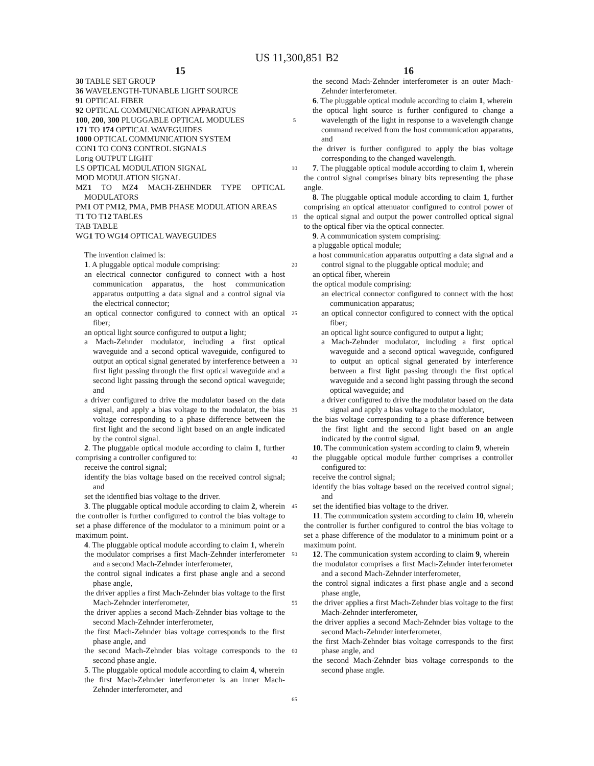US 11,300,851 B2
15
30 TABLE SET GROUP
36 WAVELENGTH-TUNABLE LIGHT SOURCE
91 OPTICAL FIBER
92 OPTICAL COMMUNICATION APPARATUS
100, 200, 300 PLUGGABLE OPTICAL MODULES
171 TO 174 OPTICAL WAVEGUIDES
1000 OPTICAL COMMUNICATION SYSTEM
CON1 TO CON3 CONTROL SIGNALS
Lorig OUTPUT LIGHT
LS OPTICAL MODULATION SIGNAL
MOD MODULATION SIGNAL
MZ1 TO MZ4 MACH-ZEHNDER TYPE OPTICAL MODULATORS
PM1 OT PM12, PMA, PMB PHASE MODULATION AREAS
T1 TO T12 TABLES
TAB TABLE
WG1 TO WG14 OPTICAL WAVEGUIDES
The invention claimed is:
1. A pluggable optical module comprising:
an electrical connector configured to connect with a host communication apparatus, the host communication apparatus outputting a data signal and a control signal via the electrical connector;
an optical connector configured to connect with an optical fiber;
an optical light source configured to output a light;
a Mach-Zehnder modulator, including a first optical waveguide and a second optical waveguide, configured to output an optical signal generated by interference between a first light passing through the first optical waveguide and a second light passing through the second optical waveguide; and
a driver configured to drive the modulator based on the data signal, and apply a bias voltage to the modulator, the bias voltage corresponding to a phase difference between the first light and the second light based on an angle indicated by the control signal.
2. The pluggable optical module according to claim 1, further comprising a controller configured to:
receive the control signal;
identify the bias voltage based on the received control signal; and
set the identified bias voltage to the driver.
3. The pluggable optical module according to claim 2, wherein the controller is further configured to control the bias voltage to set a phase difference of the modulator to a minimum point or a maximum point.
4. The pluggable optical module according to claim 1, wherein
the modulator comprises a first Mach-Zehnder interferometer and a second Mach-Zehnder interferometer,
the control signal indicates a first phase angle and a second phase angle,
the driver applies a first Mach-Zehnder bias voltage to the first Mach-Zehnder interferometer,
the driver applies a second Mach-Zehnder bias voltage to the second Mach-Zehnder interferometer,
the first Mach-Zehnder bias voltage corresponds to the first phase angle, and
the second Mach-Zehnder bias voltage corresponds to the second phase angle.
5. The pluggable optical module according to claim 4, wherein
the first Mach-Zehnder interferometer is an inner Mach-Zehnder interferometer, and
5
10
15
20
25
30
35
40
45
50
55
60
65
16
the second Mach-Zehnder interferometer is an outer Mach-Zehnder interferometer.
6. The pluggable optical module according to claim 1, wherein
the optical light source is further configured to change a wavelength of the light in response to a wavelength change command received from the host communication apparatus, and
the driver is further configured to apply the bias voltage corresponding to the changed wavelength.
7. The pluggable optical module according to claim 1, wherein the control signal comprises binary bits representing the phase angle.
8. The pluggable optical module according to claim 1, further comprising an optical attenuator configured to control power of the optical signal and output the power controlled optical signal to the optical fiber via the optical connecter.
9. A communication system comprising:
a pluggable optical module;
a host communication apparatus outputting a data signal and a control signal to the pluggable optical module; and
an optical fiber, wherein
the optical module comprising:
an electrical connector configured to connect with the host communication apparatus;
an optical connector configured to connect with the optical fiber;
an optical light source configured to output a light;
a Mach-Zehnder modulator, including a first optical waveguide and a second optical waveguide, configured to output an optical signal generated by interference between a first light passing through the first optical waveguide and a second light passing through the second optical waveguide; and
a driver configured to drive the modulator based on the data signal and apply a bias voltage to the modulator,
the bias voltage corresponding to a phase difference between the first light and the second light based on an angle indicated by the control signal.
10. The communication system according to claim 9, wherein
the pluggable optical module further comprises a controller configured to:
receive the control signal;
identify the bias voltage based on the received control signal; and
set the identified bias voltage to the driver.
11. The communication system according to claim 10, wherein the controller is further configured to control the bias voltage to set a phase difference of the modulator to a minimum point or a maximum point.
12. The communication system according to claim 9, wherein
the modulator comprises a first Mach-Zehnder interferometer and a second Mach-Zehnder interferometer,
the control signal indicates a first phase angle and a second phase angle,
the driver applies a first Mach-Zehnder bias voltage to the first Mach-Zehnder interferometer,
the driver applies a second Mach-Zehnder bias voltage to the second Mach-Zehnder interferometer,
the first Mach-Zehnder bias voltage corresponds to the first phase angle, and
the second Mach-Zehnder bias voltage corresponds to the second phase angle.